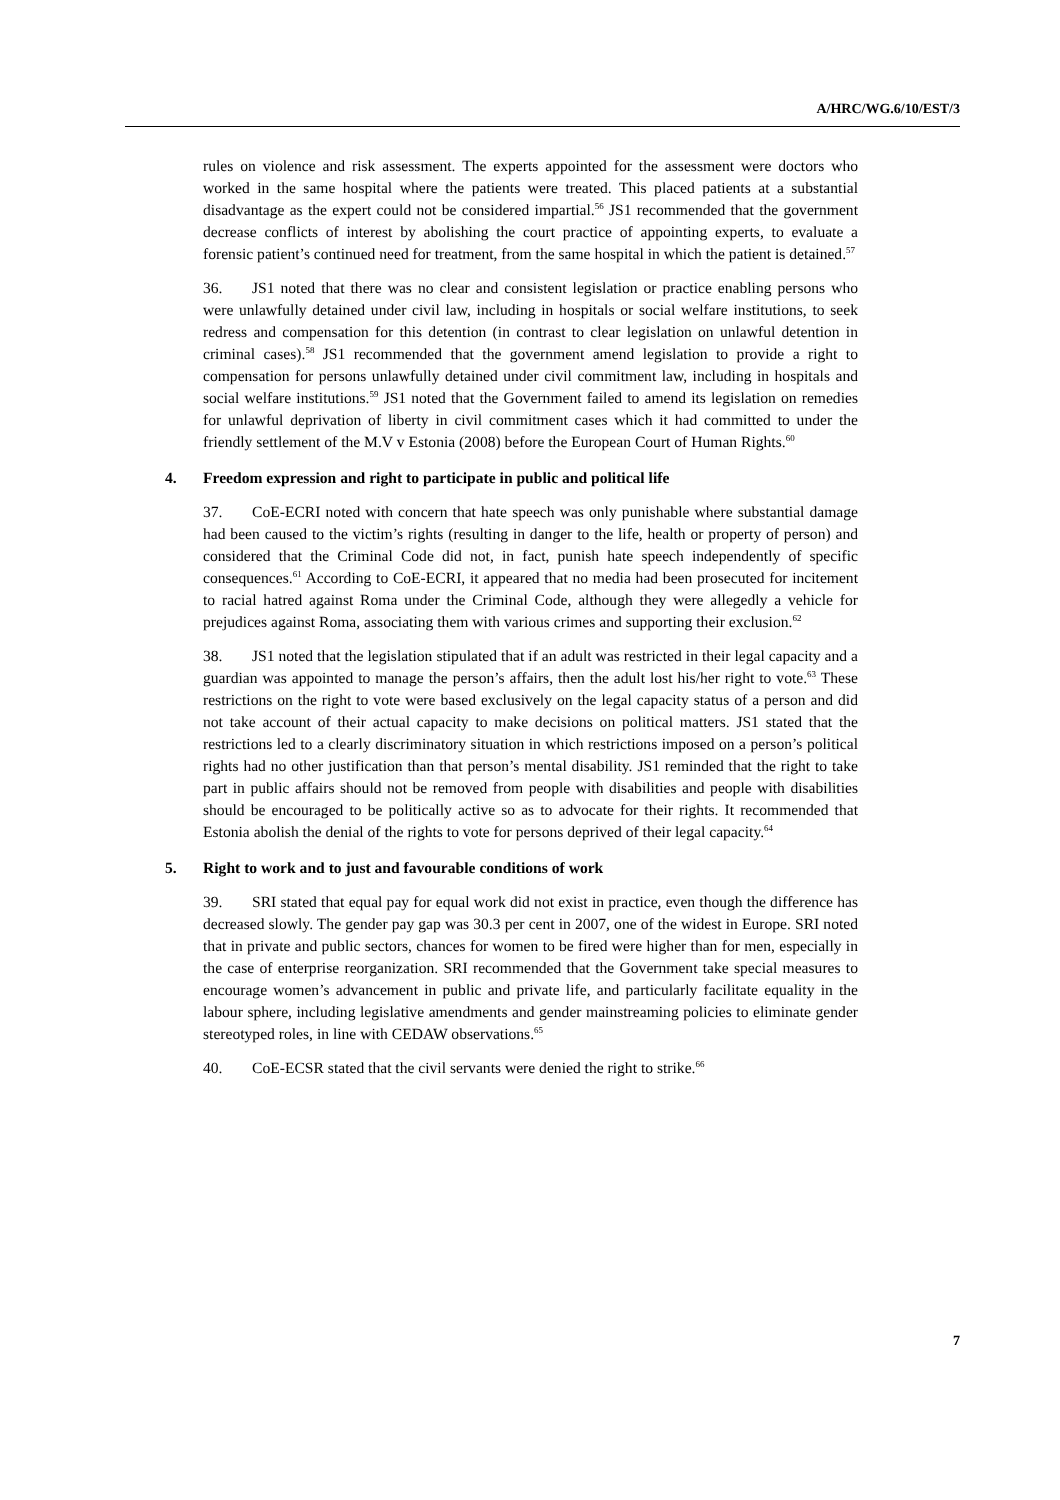A/HRC/WG.6/10/EST/3
rules on violence and risk assessment. The experts appointed for the assessment were doctors who worked in the same hospital where the patients were treated. This placed patients at a substantial disadvantage as the expert could not be considered impartial.<sup>56</sup> JS1 recommended that the government decrease conflicts of interest by abolishing the court practice of appointing experts, to evaluate a forensic patient’s continued need for treatment, from the same hospital in which the patient is detained.<sup>57</sup>
36. JS1 noted that there was no clear and consistent legislation or practice enabling persons who were unlawfully detained under civil law, including in hospitals or social welfare institutions, to seek redress and compensation for this detention (in contrast to clear legislation on unlawful detention in criminal cases).<sup>58</sup> JS1 recommended that the government amend legislation to provide a right to compensation for persons unlawfully detained under civil commitment law, including in hospitals and social welfare institutions.<sup>59</sup> JS1 noted that the Government failed to amend its legislation on remedies for unlawful deprivation of liberty in civil commitment cases which it had committed to under the friendly settlement of the M.V v Estonia (2008) before the European Court of Human Rights.<sup>60</sup>
4. Freedom expression and right to participate in public and political life
37. CoE-ECRI noted with concern that hate speech was only punishable where substantial damage had been caused to the victim’s rights (resulting in danger to the life, health or property of person) and considered that the Criminal Code did not, in fact, punish hate speech independently of specific consequences.<sup>61</sup> According to CoE-ECRI, it appeared that no media had been prosecuted for incitement to racial hatred against Roma under the Criminal Code, although they were allegedly a vehicle for prejudices against Roma, associating them with various crimes and supporting their exclusion.<sup>62</sup>
38. JS1 noted that the legislation stipulated that if an adult was restricted in their legal capacity and a guardian was appointed to manage the person’s affairs, then the adult lost his/her right to vote.<sup>63</sup> These restrictions on the right to vote were based exclusively on the legal capacity status of a person and did not take account of their actual capacity to make decisions on political matters. JS1 stated that the restrictions led to a clearly discriminatory situation in which restrictions imposed on a person’s political rights had no other justification than that person’s mental disability. JS1 reminded that the right to take part in public affairs should not be removed from people with disabilities and people with disabilities should be encouraged to be politically active so as to advocate for their rights. It recommended that Estonia abolish the denial of the rights to vote for persons deprived of their legal capacity.<sup>64</sup>
5. Right to work and to just and favourable conditions of work
39. SRI stated that equal pay for equal work did not exist in practice, even though the difference has decreased slowly. The gender pay gap was 30.3 per cent in 2007, one of the widest in Europe. SRI noted that in private and public sectors, chances for women to be fired were higher than for men, especially in the case of enterprise reorganization. SRI recommended that the Government take special measures to encourage women’s advancement in public and private life, and particularly facilitate equality in the labour sphere, including legislative amendments and gender mainstreaming policies to eliminate gender stereotyped roles, in line with CEDAW observations.<sup>65</sup>
40. CoE-ECSR stated that the civil servants were denied the right to strike.<sup>66</sup>
7